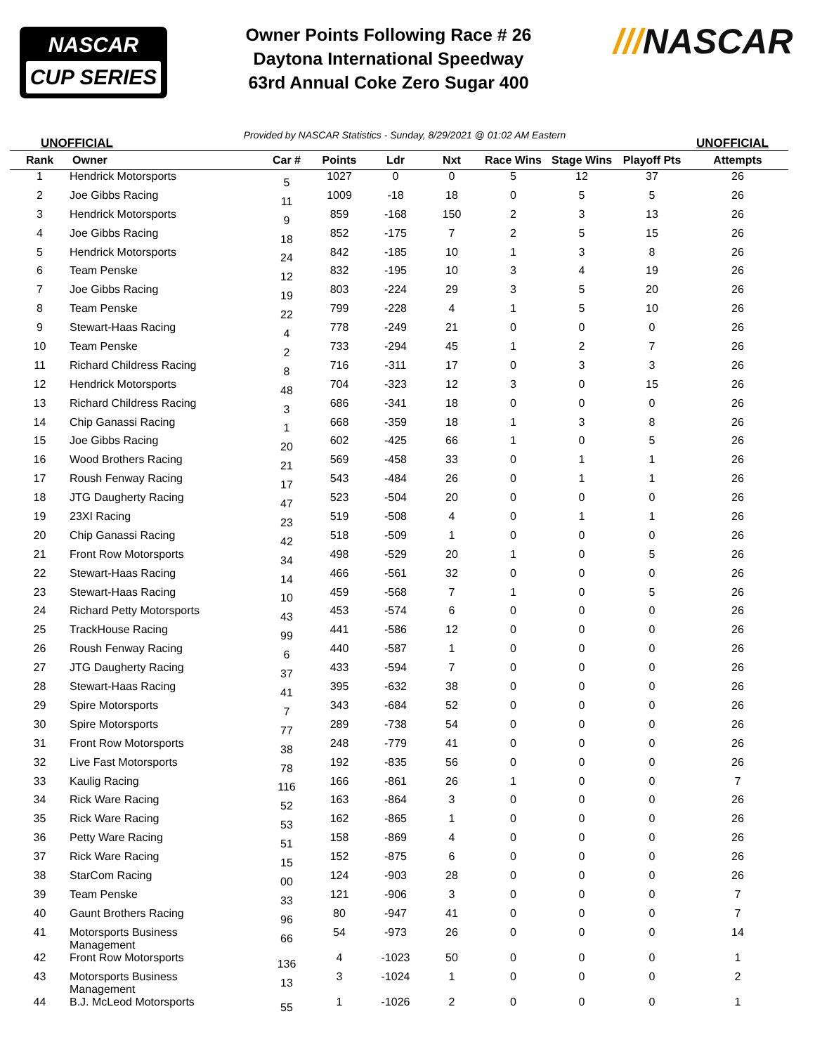NASCAR
CUP SERIES
Owner Points Following Race # 26
Daytona International Speedway
63rd Annual Coke Zero Sugar 400
///NASCAR
UNOFFICIAL Provided by NASCAR Statistics - Sunday, 8/29/2021 @ 01:02 AM Eastern UNOFFICIAL
| Rank | Owner | Car # | Points | Ldr | Nxt | Race Wins | Stage Wins | Playoff Pts | Attempts |
| --- | --- | --- | --- | --- | --- | --- | --- | --- | --- |
| 1 | Hendrick Motorsports | 5 | 1027 | 0 | 0 | 5 | 12 | 37 | 26 |
| 2 | Joe Gibbs Racing | 11 | 1009 | -18 | 18 | 0 | 5 | 5 | 26 |
| 3 | Hendrick Motorsports | 9 | 859 | -168 | 150 | 2 | 3 | 13 | 26 |
| 4 | Joe Gibbs Racing | 18 | 852 | -175 | 7 | 2 | 5 | 15 | 26 |
| 5 | Hendrick Motorsports | 24 | 842 | -185 | 10 | 1 | 3 | 8 | 26 |
| 6 | Team Penske | 12 | 832 | -195 | 10 | 3 | 4 | 19 | 26 |
| 7 | Joe Gibbs Racing | 19 | 803 | -224 | 29 | 3 | 5 | 20 | 26 |
| 8 | Team Penske | 22 | 799 | -228 | 4 | 1 | 5 | 10 | 26 |
| 9 | Stewart-Haas Racing | 4 | 778 | -249 | 21 | 0 | 0 | 0 | 26 |
| 10 | Team Penske | 2 | 733 | -294 | 45 | 1 | 2 | 7 | 26 |
| 11 | Richard Childress Racing | 8 | 716 | -311 | 17 | 0 | 3 | 3 | 26 |
| 12 | Hendrick Motorsports | 48 | 704 | -323 | 12 | 3 | 0 | 15 | 26 |
| 13 | Richard Childress Racing | 3 | 686 | -341 | 18 | 0 | 0 | 0 | 26 |
| 14 | Chip Ganassi Racing | 1 | 668 | -359 | 18 | 1 | 3 | 8 | 26 |
| 15 | Joe Gibbs Racing | 20 | 602 | -425 | 66 | 1 | 0 | 5 | 26 |
| 16 | Wood Brothers Racing | 21 | 569 | -458 | 33 | 0 | 1 | 1 | 26 |
| 17 | Roush Fenway Racing | 17 | 543 | -484 | 26 | 0 | 1 | 1 | 26 |
| 18 | JTG Daugherty Racing | 47 | 523 | -504 | 20 | 0 | 0 | 0 | 26 |
| 19 | 23XI Racing | 23 | 519 | -508 | 4 | 0 | 1 | 1 | 26 |
| 20 | Chip Ganassi Racing | 42 | 518 | -509 | 1 | 0 | 0 | 0 | 26 |
| 21 | Front Row Motorsports | 34 | 498 | -529 | 20 | 1 | 0 | 5 | 26 |
| 22 | Stewart-Haas Racing | 14 | 466 | -561 | 32 | 0 | 0 | 0 | 26 |
| 23 | Stewart-Haas Racing | 10 | 459 | -568 | 7 | 1 | 0 | 5 | 26 |
| 24 | Richard Petty Motorsports | 43 | 453 | -574 | 6 | 0 | 0 | 0 | 26 |
| 25 | TrackHouse Racing | 99 | 441 | -586 | 12 | 0 | 0 | 0 | 26 |
| 26 | Roush Fenway Racing | 6 | 440 | -587 | 1 | 0 | 0 | 0 | 26 |
| 27 | JTG Daugherty Racing | 37 | 433 | -594 | 7 | 0 | 0 | 0 | 26 |
| 28 | Stewart-Haas Racing | 41 | 395 | -632 | 38 | 0 | 0 | 0 | 26 |
| 29 | Spire Motorsports | 7 | 343 | -684 | 52 | 0 | 0 | 0 | 26 |
| 30 | Spire Motorsports | 77 | 289 | -738 | 54 | 0 | 0 | 0 | 26 |
| 31 | Front Row Motorsports | 38 | 248 | -779 | 41 | 0 | 0 | 0 | 26 |
| 32 | Live Fast Motorsports | 78 | 192 | -835 | 56 | 0 | 0 | 0 | 26 |
| 33 | Kaulig Racing | 116 | 166 | -861 | 26 | 1 | 0 | 0 | 7 |
| 34 | Rick Ware Racing | 52 | 163 | -864 | 3 | 0 | 0 | 0 | 26 |
| 35 | Rick Ware Racing | 53 | 162 | -865 | 1 | 0 | 0 | 0 | 26 |
| 36 | Petty Ware Racing | 51 | 158 | -869 | 4 | 0 | 0 | 0 | 26 |
| 37 | Rick Ware Racing | 15 | 152 | -875 | 6 | 0 | 0 | 0 | 26 |
| 38 | StarCom Racing | 00 | 124 | -903 | 28 | 0 | 0 | 0 | 26 |
| 39 | Team Penske | 33 | 121 | -906 | 3 | 0 | 0 | 0 | 7 |
| 40 | Gaunt Brothers Racing | 96 | 80 | -947 | 41 | 0 | 0 | 0 | 7 |
| 41 | Motorsports Business Management | 66 | 54 | -973 | 26 | 0 | 0 | 0 | 14 |
| 42 | Front Row Motorsports | 136 | 4 | -1023 | 50 | 0 | 0 | 0 | 1 |
| 43 | Motorsports Business Management | 13 | 3 | -1024 | 1 | 0 | 0 | 0 | 2 |
| 44 | B.J. McLeod Motorsports | 55 | 1 | -1026 | 2 | 0 | 0 | 0 | 1 |